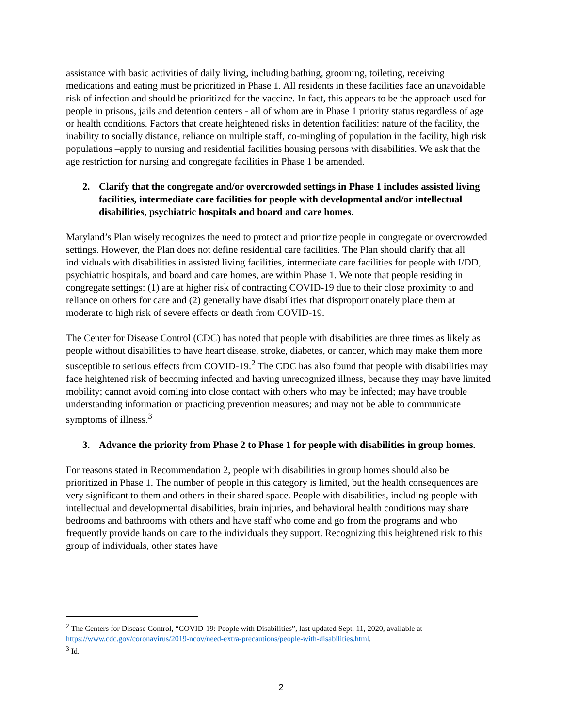assistance with basic activities of daily living, including bathing, grooming, toileting, receiving medications and eating must be prioritized in Phase 1. All residents in these facilities face an unavoidable risk of infection and should be prioritized for the vaccine. In fact, this appears to be the approach used for people in prisons, jails and detention centers - all of whom are in Phase 1 priority status regardless of age or health conditions. Factors that create heightened risks in detention facilities: nature of the facility, the inability to socially distance, reliance on multiple staff, co-mingling of population in the facility, high risk populations –apply to nursing and residential facilities housing persons with disabilities. We ask that the age restriction for nursing and congregate facilities in Phase 1 be amended.
2. Clarify that the congregate and/or overcrowded settings in Phase 1 includes assisted living facilities, intermediate care facilities for people with developmental and/or intellectual disabilities, psychiatric hospitals and board and care homes.
Maryland’s Plan wisely recognizes the need to protect and prioritize people in congregate or overcrowded settings. However, the Plan does not define residential care facilities. The Plan should clarify that all individuals with disabilities in assisted living facilities, intermediate care facilities for people with I/DD, psychiatric hospitals, and board and care homes, are within Phase 1. We note that people residing in congregate settings: (1) are at higher risk of contracting COVID-19 due to their close proximity to and reliance on others for care and (2) generally have disabilities that disproportionately place them at moderate to high risk of severe effects or death from COVID-19.
The Center for Disease Control (CDC) has noted that people with disabilities are three times as likely as people without disabilities to have heart disease, stroke, diabetes, or cancer, which may make them more susceptible to serious effects from COVID-19.<sup>2</sup> The CDC has also found that people with disabilities may face heightened risk of becoming infected and having unrecognized illness, because they may have limited mobility; cannot avoid coming into close contact with others who may be infected; may have trouble understanding information or practicing prevention measures; and may not be able to communicate symptoms of illness.<sup>3</sup>
3. Advance the priority from Phase 2 to Phase 1 for people with disabilities in group homes.
For reasons stated in Recommendation 2, people with disabilities in group homes should also be prioritized in Phase 1. The number of people in this category is limited, but the health consequences are very significant to them and others in their shared space. People with disabilities, including people with intellectual and developmental disabilities, brain injuries, and behavioral health conditions may share bedrooms and bathrooms with others and have staff who come and go from the programs and who frequently provide hands on care to the individuals they support. Recognizing this heightened risk to this group of individuals, other states have
<sup>2</sup> The Centers for Disease Control, “COVID-19: People with Disabilities”, last updated Sept. 11, 2020, available at https://www.cdc.gov/coronavirus/2019-ncov/need-extra-precautions/people-with-disabilities.html.
<sup>3</sup> Id.
2